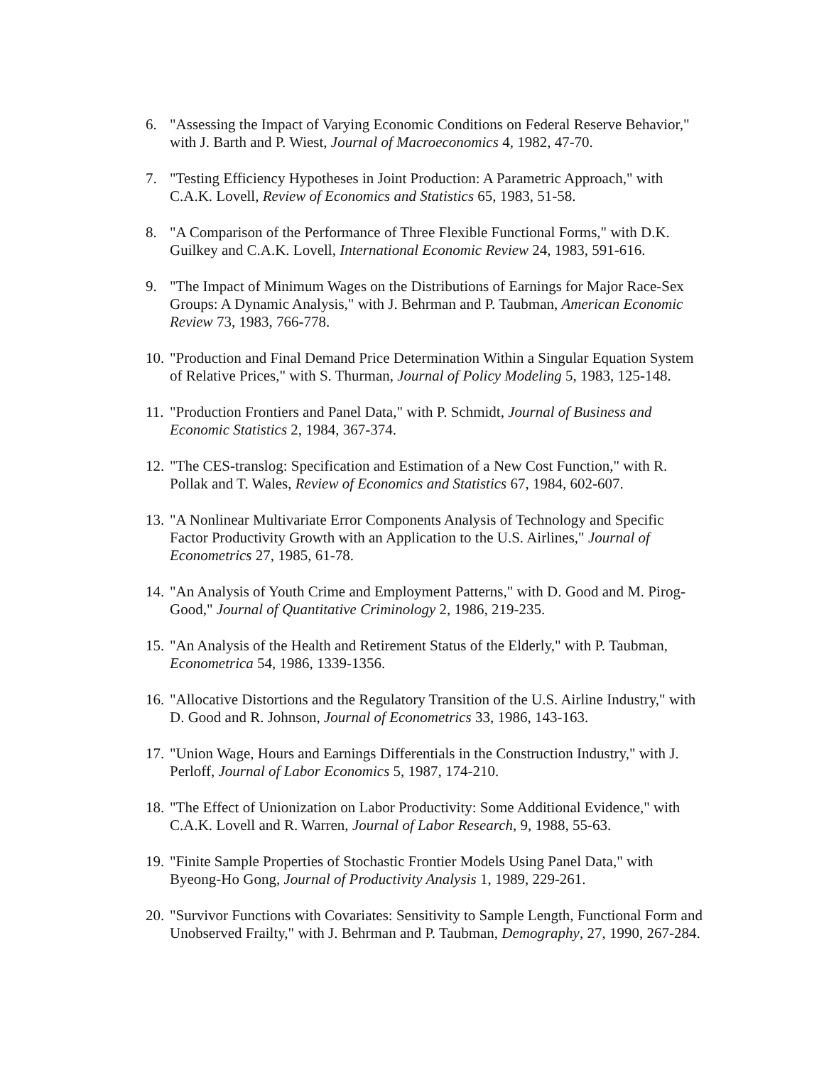6. "Assessing the Impact of Varying Economic Conditions on Federal Reserve Behavior," with J. Barth and P. Wiest, Journal of Macroeconomics 4, 1982, 47-70.
7. "Testing Efficiency Hypotheses in Joint Production: A Parametric Approach," with C.A.K. Lovell, Review of Economics and Statistics 65, 1983, 51-58.
8. "A Comparison of the Performance of Three Flexible Functional Forms," with D.K. Guilkey and C.A.K. Lovell, International Economic Review 24, 1983, 591-616.
9. "The Impact of Minimum Wages on the Distributions of Earnings for Major Race-Sex Groups: A Dynamic Analysis," with J. Behrman and P. Taubman, American Economic Review 73, 1983, 766-778.
10. "Production and Final Demand Price Determination Within a Singular Equation System of Relative Prices," with S. Thurman, Journal of Policy Modeling 5, 1983, 125-148.
11. "Production Frontiers and Panel Data," with P. Schmidt, Journal of Business and Economic Statistics 2, 1984, 367-374.
12. "The CES-translog: Specification and Estimation of a New Cost Function," with R. Pollak and T. Wales, Review of Economics and Statistics 67, 1984, 602-607.
13. "A Nonlinear Multivariate Error Components Analysis of Technology and Specific Factor Productivity Growth with an Application to the U.S. Airlines," Journal of Econometrics 27, 1985, 61-78.
14. "An Analysis of Youth Crime and Employment Patterns," with D. Good and M. Pirog-Good," Journal of Quantitative Criminology 2, 1986, 219-235.
15. "An Analysis of the Health and Retirement Status of the Elderly," with P. Taubman, Econometrica 54, 1986, 1339-1356.
16. "Allocative Distortions and the Regulatory Transition of the U.S. Airline Industry," with D. Good and R. Johnson, Journal of Econometrics 33, 1986, 143-163.
17. "Union Wage, Hours and Earnings Differentials in the Construction Industry," with J. Perloff, Journal of Labor Economics 5, 1987, 174-210.
18. "The Effect of Unionization on Labor Productivity: Some Additional Evidence," with C.A.K. Lovell and R. Warren, Journal of Labor Research, 9, 1988, 55-63.
19. "Finite Sample Properties of Stochastic Frontier Models Using Panel Data," with Byeong-Ho Gong, Journal of Productivity Analysis 1, 1989, 229-261.
20. "Survivor Functions with Covariates: Sensitivity to Sample Length, Functional Form and Unobserved Frailty," with J. Behrman and P. Taubman, Demography, 27, 1990, 267-284.